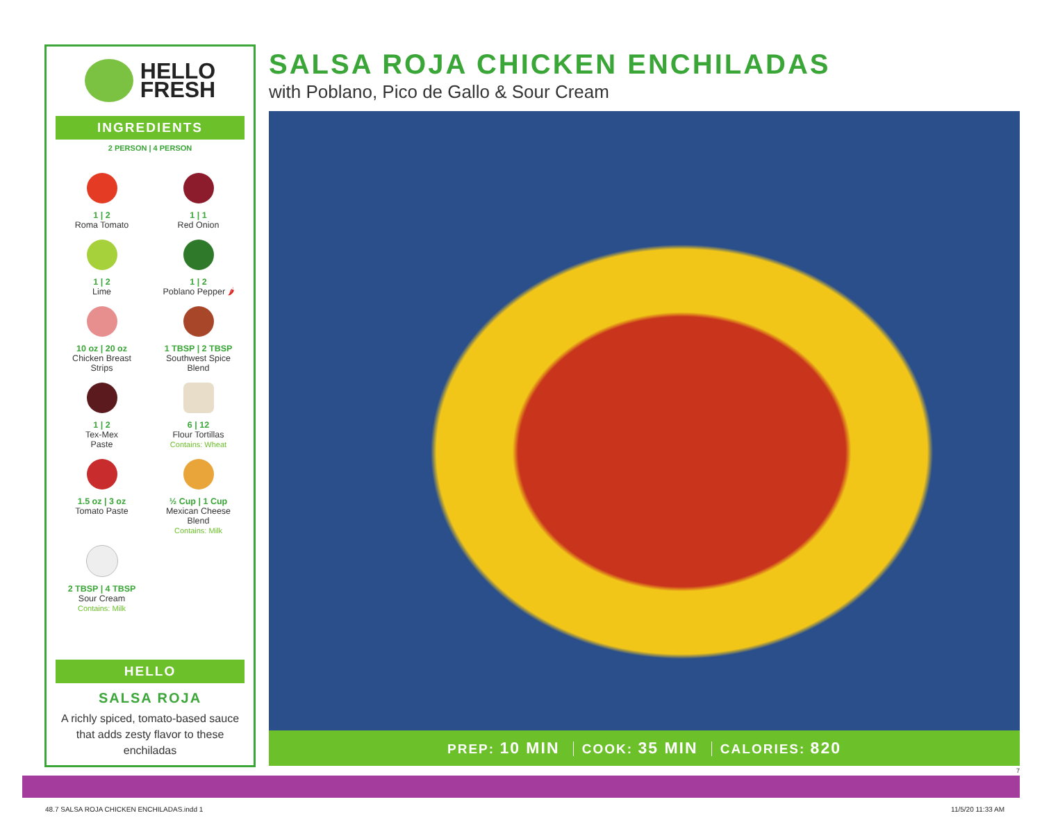HELLO
FRESH
INGREDIENTS
2 PERSON | 4 PERSON
1 | 2
Roma Tomato
1 | 1
Red Onion
1 | 2
Lime
1 | 2
Poblano Pepper 🌶
10 oz | 20 oz
Chicken Breast
Strips
1 TBSP | 2 TBSP
Southwest Spice
Blend
1 | 2
Tex-Mex
Paste
6 | 12
Flour Tortillas
Contains: Wheat
1.5 oz | 3 oz
Tomato Paste
½ Cup | 1 Cup
Mexican Cheese
Blend
Contains: Milk
2 TBSP | 4 TBSP
Sour Cream
Contains: Milk
HELLO
SALSA ROJA
A richly spiced, tomato-based sauce that adds zesty flavor to these enchiladas
SALSA ROJA CHICKEN ENCHILADAS
with Poblano, Pico de Gallo & Sour Cream
PREP: 10 MIN COOK: 35 MIN CALORIES: 820
7
48.7 SALSA ROJA CHICKEN ENCHILADAS.indd 1
11/5/20 11:33 AM